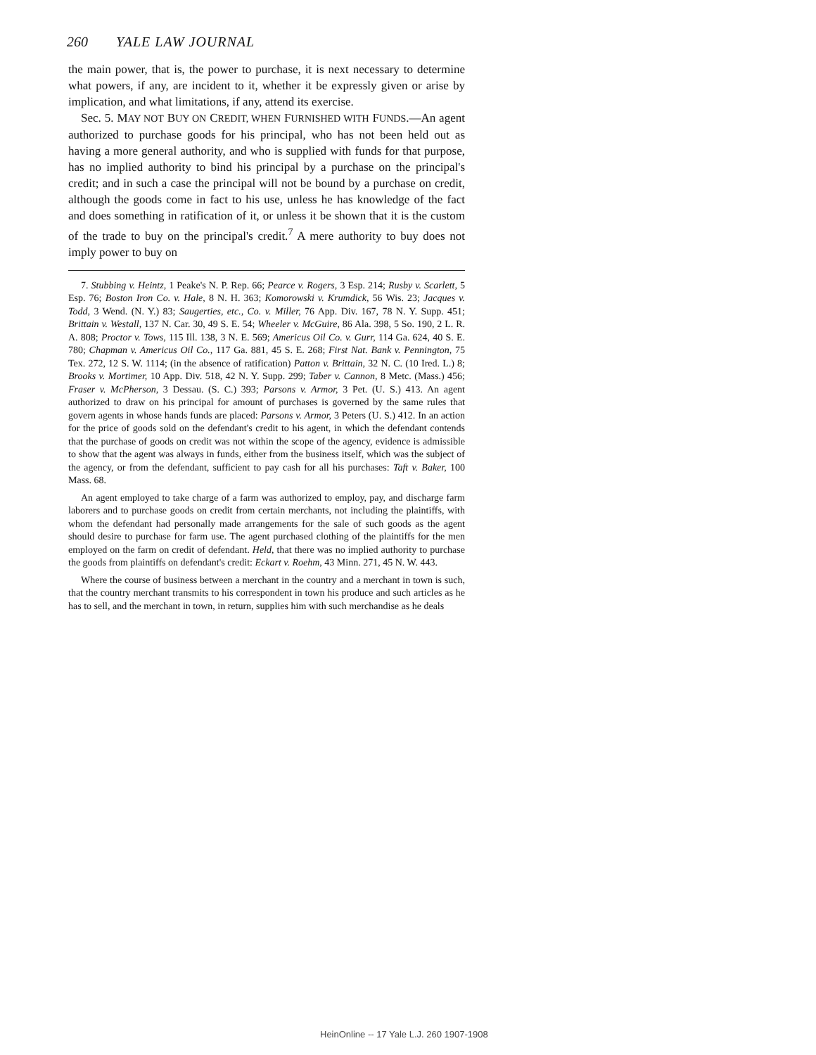260 YALE LAW JOURNAL
the main power, that is, the power to purchase, it is next necessary to determine what powers, if any, are incident to it, whether it be expressly given or arise by implication, and what limitations, if any, attend its exercise.
Sec. 5. MAY NOT BUY ON CREDIT, WHEN FURNISHED WITH FUNDS.—An agent authorized to purchase goods for his principal, who has not been held out as having a more general authority, and who is supplied with funds for that purpose, has no implied authority to bind his principal by a purchase on the principal's credit; and in such a case the principal will not be bound by a purchase on credit, although the goods come in fact to his use, unless he has knowledge of the fact and does something in ratification of it, or unless it be shown that it is the custom of the trade to buy on the principal's credit.<sup>7</sup> A mere authority to buy does not imply power to buy on
7. Stubbing v. Heintz, 1 Peake's N. P. Rep. 66; Pearce v. Rogers, 3 Esp. 214; Rusby v. Scarlett, 5 Esp. 76; Boston Iron Co. v. Hale, 8 N. H. 363; Komorowski v. Krumdick, 56 Wis. 23; Jacques v. Todd, 3 Wend. (N. Y.) 83; Saugerties, etc., Co. v. Miller, 76 App. Div. 167, 78 N. Y. Supp. 451; Brittain v. Westall, 137 N. Car. 30, 49 S. E. 54; Wheeler v. McGuire, 86 Ala. 398, 5 So. 190, 2 L. R. A. 808; Proctor v. Tows, 115 Ill. 138, 3 N. E. 569; Americus Oil Co. v. Gurr, 114 Ga. 624, 40 S. E. 780; Chapman v. Americus Oil Co., 117 Ga. 881, 45 S. E. 268; First Nat. Bank v. Pennington, 75 Tex. 272, 12 S. W. 1114; (in the absence of ratification) Patton v. Brittain, 32 N. C. (10 Ired. L.) 8; Brooks v. Mortimer, 10 App. Div. 518, 42 N. Y. Supp. 299; Taber v. Cannon, 8 Metc. (Mass.) 456; Fraser v. McPherson, 3 Dessau. (S. C.) 393; Parsons v. Armor, 3 Pet. (U. S.) 413. An agent authorized to draw on his principal for amount of purchases is governed by the same rules that govern agents in whose hands funds are placed: Parsons v. Armor, 3 Peters (U. S.) 412. In an action for the price of goods sold on the defendant's credit to his agent, in which the defendant contends that the purchase of goods on credit was not within the scope of the agency, evidence is admissible to show that the agent was always in funds, either from the business itself, which was the subject of the agency, or from the defendant, sufficient to pay cash for all his purchases: Taft v. Baker, 100 Mass. 68.
An agent employed to take charge of a farm was authorized to employ, pay, and discharge farm laborers and to purchase goods on credit from certain merchants, not including the plaintiffs, with whom the defendant had personally made arrangements for the sale of such goods as the agent should desire to purchase for farm use. The agent purchased clothing of the plaintiffs for the men employed on the farm on credit of defendant. Held, that there was no implied authority to purchase the goods from plaintiffs on defendant's credit: Eckart v. Roehm, 43 Minn. 271, 45 N. W. 443.
Where the course of business between a merchant in the country and a merchant in town is such, that the country merchant transmits to his correspondent in town his produce and such articles as he has to sell, and the merchant in town, in return, supplies him with such merchandise as he deals
HeinOnline -- 17 Yale L.J. 260 1907-1908